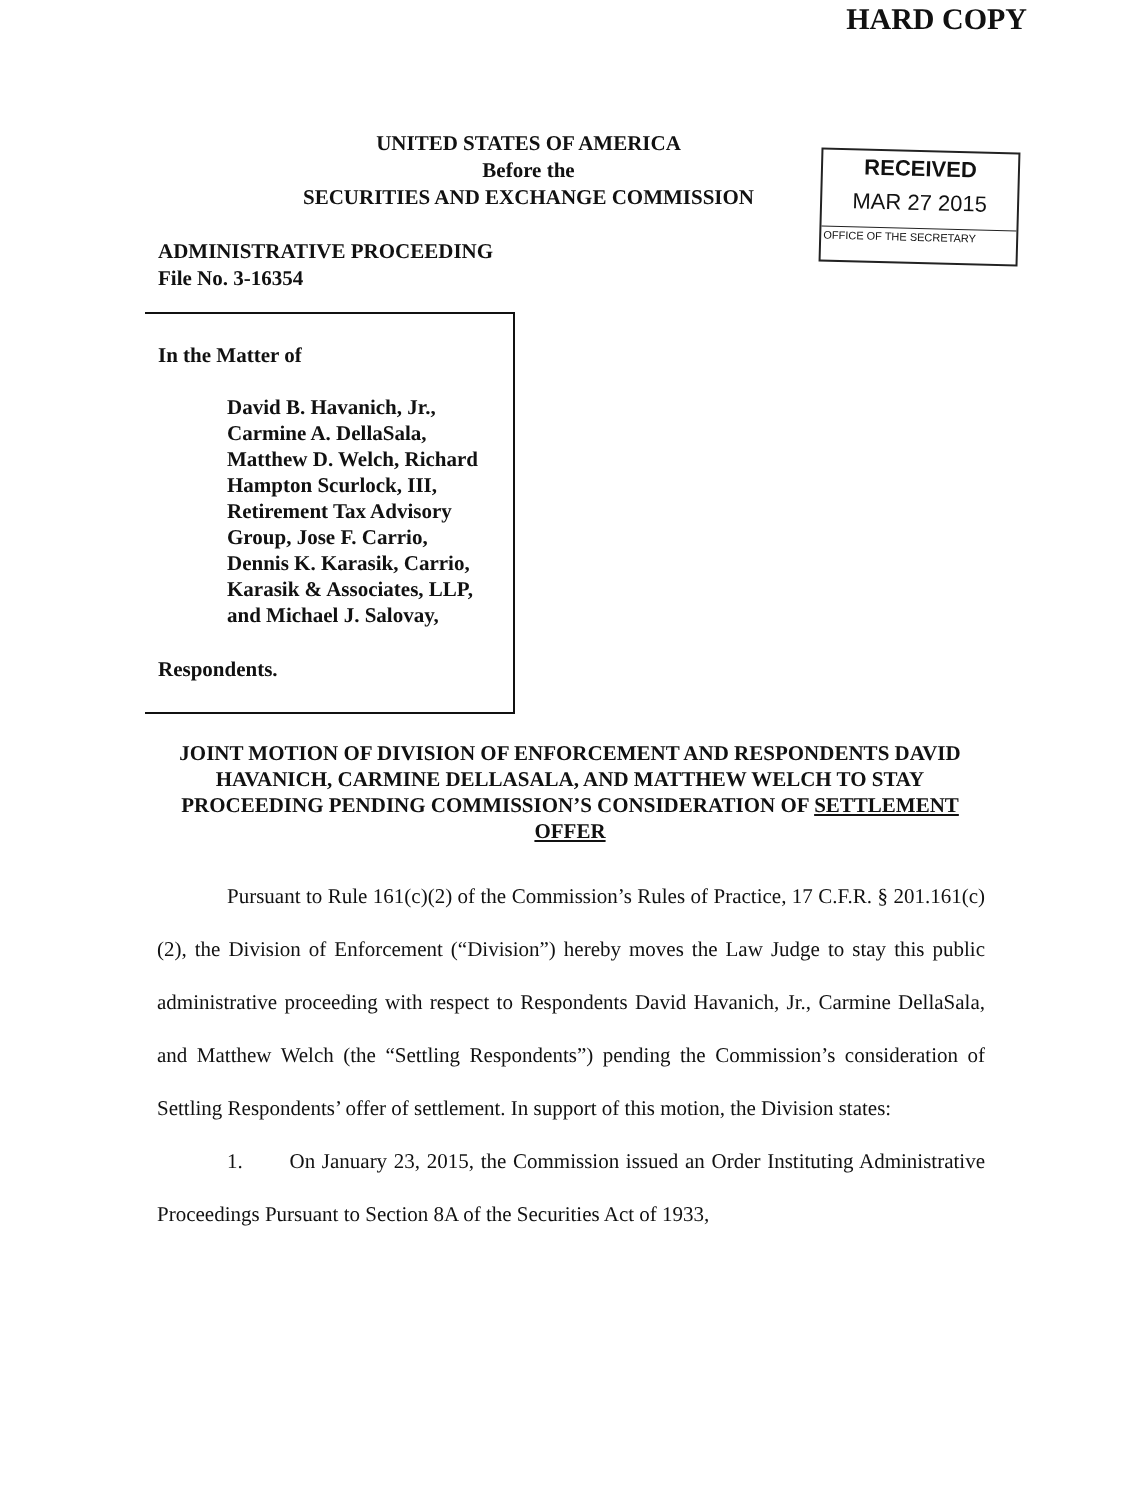HARD COPY
UNITED STATES OF AMERICA
Before the
SECURITIES AND EXCHANGE COMMISSION
RECEIVED
MAR 27 2015
OFFICE OF THE SECRETARY
ADMINISTRATIVE PROCEEDING
File No. 3-16354
In the Matter of
David B. Havanich, Jr.,
Carmine A. DellaSala,
Matthew D. Welch, Richard
Hampton Scurlock, III,
Retirement Tax Advisory
Group, Jose F. Carrio,
Dennis K. Karasik, Carrio,
Karasik & Associates, LLP,
and Michael J. Salovay,
Respondents.
JOINT MOTION OF DIVISION OF ENFORCEMENT AND RESPONDENTS DAVID HAVANICH, CARMINE DELLASALA, AND MATTHEW WELCH TO STAY PROCEEDING PENDING COMMISSION’S CONSIDERATION OF SETTLEMENT OFFER
Pursuant to Rule 161(c)(2) of the Commission’s Rules of Practice, 17 C.F.R. § 201.161(c)(2), the Division of Enforcement (“Division”) hereby moves the Law Judge to stay this public administrative proceeding with respect to Respondents David Havanich, Jr., Carmine DellaSala, and Matthew Welch (the “Settling Respondents”) pending the Commission’s consideration of Settling Respondents’ offer of settlement. In support of this motion, the Division states:
1. On January 23, 2015, the Commission issued an Order Instituting Administrative Proceedings Pursuant to Section 8A of the Securities Act of 1933,